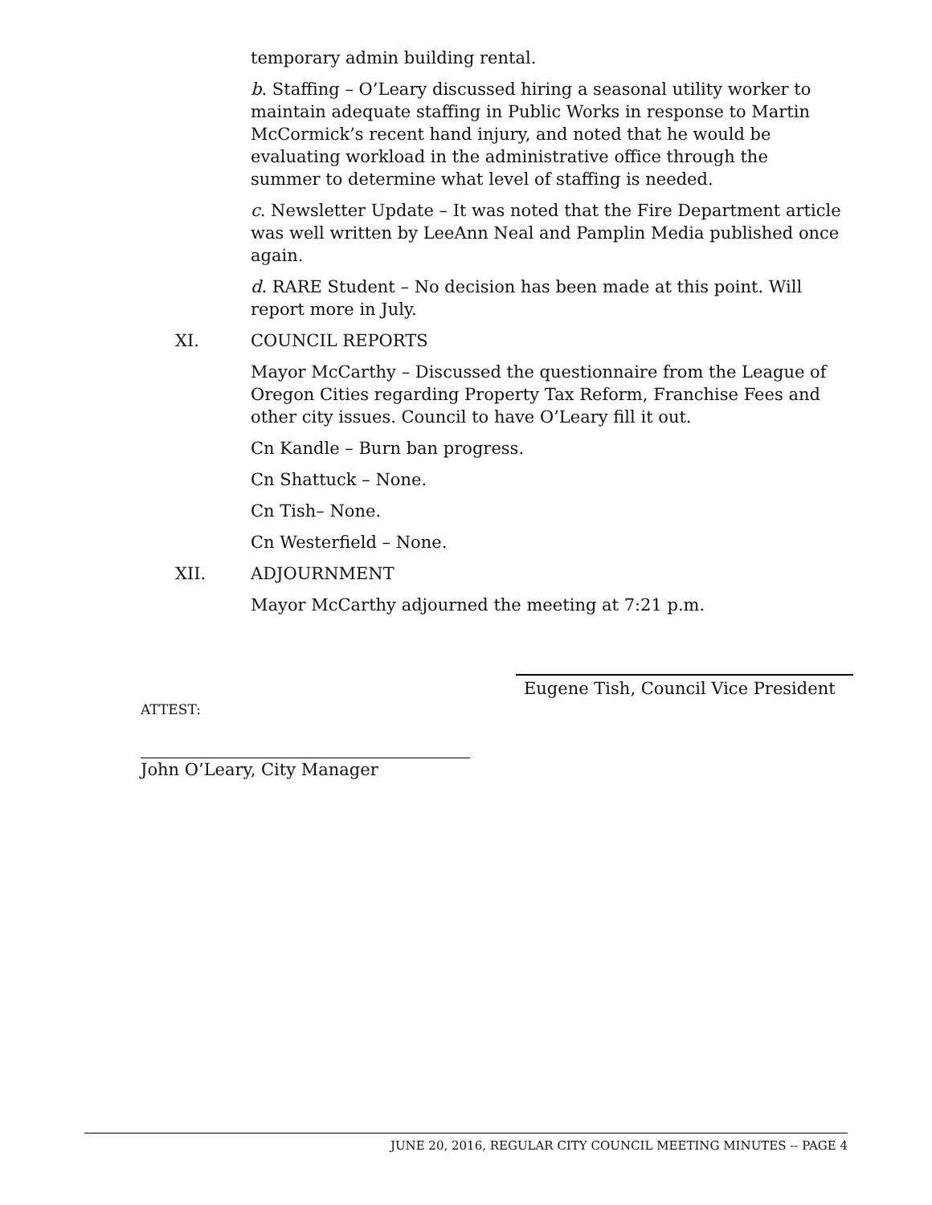temporary admin building rental.
b. Staffing – O’Leary discussed hiring a seasonal utility worker to maintain adequate staffing in Public Works in response to Martin McCormick’s recent hand injury, and noted that he would be evaluating workload in the administrative office through the summer to determine what level of staffing is needed.
c. Newsletter Update – It was noted that the Fire Department article was well written by LeeAnn Neal and Pamplin Media published once again.
d. RARE Student – No decision has been made at this point. Will report more in July.
XI. COUNCIL REPORTS
Mayor McCarthy – Discussed the questionnaire from the League of Oregon Cities regarding Property Tax Reform, Franchise Fees and other city issues. Council to have O’Leary fill it out.
Cn Kandle – Burn ban progress.
Cn Shattuck – None.
Cn Tish– None.
Cn Westerfield – None.
XII. ADJOURNMENT
Mayor McCarthy adjourned the meeting at 7:21 p.m.
Eugene Tish, Council Vice President
ATTEST:
John O’Leary, City Manager
JUNE 20, 2016, REGULAR CITY COUNCIL MEETING MINUTES -- PAGE 4